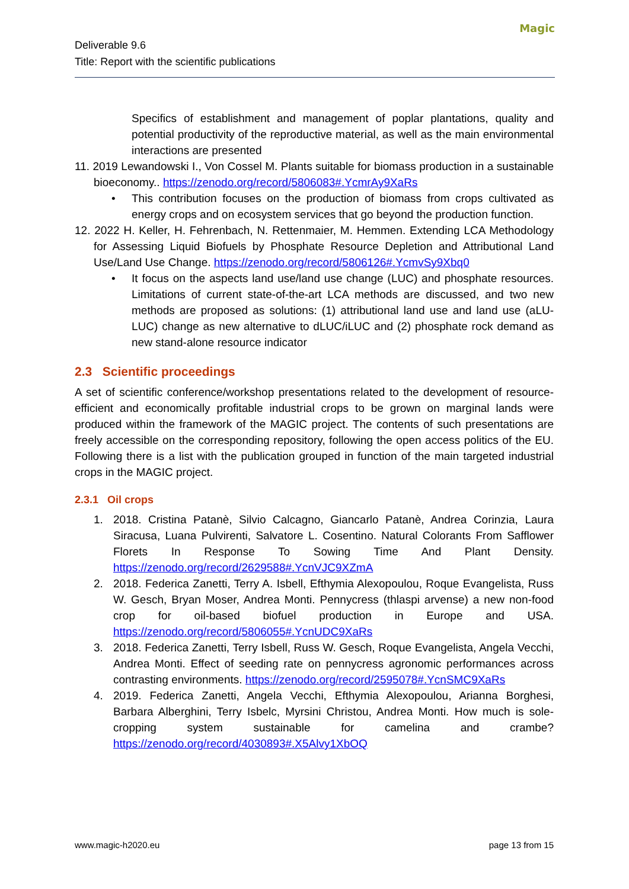Deliverable 9.6
Title: Report with the scientific publications
Magic
Specifics of establishment and management of poplar plantations, quality and potential productivity of the reproductive material, as well as the main environmental interactions are presented
11. 2019 Lewandowski I., Von Cossel M. Plants suitable for biomass production in a sustainable bioeconomy.. https://zenodo.org/record/5806083#.YcmrAy9XaRs
• This contribution focuses on the production of biomass from crops cultivated as energy crops and on ecosystem services that go beyond the production function.
12. 2022 H. Keller, H. Fehrenbach, N. Rettenmaier, M. Hemmen. Extending LCA Methodology for Assessing Liquid Biofuels by Phosphate Resource Depletion and Attributional Land Use/Land Use Change. https://zenodo.org/record/5806126#.YcmvSy9Xbq0
• It focus on the aspects land use/land use change (LUC) and phosphate resources. Limitations of current state-of-the-art LCA methods are discussed, and two new methods are proposed as solutions: (1) attributional land use and land use (aLU-LUC) change as new alternative to dLUC/iLUC and (2) phosphate rock demand as new stand-alone resource indicator
2.3 Scientific proceedings
A set of scientific conference/workshop presentations related to the development of resource-efficient and economically profitable industrial crops to be grown on marginal lands were produced within the framework of the MAGIC project. The contents of such presentations are freely accessible on the corresponding repository, following the open access politics of the EU. Following there is a list with the publication grouped in function of the main targeted industrial crops in the MAGIC project.
2.3.1 Oil crops
1. 2018. Cristina Patanè, Silvio Calcagno, Giancarlo Patanè, Andrea Corinzia, Laura Siracusa, Luana Pulvirenti, Salvatore L. Cosentino. Natural Colorants From Safflower Florets In Response To Sowing Time And Plant Density. https://zenodo.org/record/2629588#.YcnVJC9XZmA
2. 2018. Federica Zanetti, Terry A. Isbell, Efthymia Alexopoulou, Roque Evangelista, Russ W. Gesch, Bryan Moser, Andrea Monti. Pennycress (thlaspi arvense) a new non-food crop for oil-based biofuel production in Europe and USA. https://zenodo.org/record/5806055#.YcnUDC9XaRs
3. 2018. Federica Zanetti, Terry Isbell, Russ W. Gesch, Roque Evangelista, Angela Vecchi, Andrea Monti. Effect of seeding rate on pennycress agronomic performances across contrasting environments. https://zenodo.org/record/2595078#.YcnSMC9XaRs
4. 2019. Federica Zanetti, Angela Vecchi, Efthymia Alexopoulou, Arianna Borghesi, Barbara Alberghini, Terry Isbelc, Myrsini Christou, Andrea Monti. How much is sole-cropping system sustainable for camelina and crambe? https://zenodo.org/record/4030893#.X5Alvy1XbOQ
www.magic-h2020.eu page 13 from 15